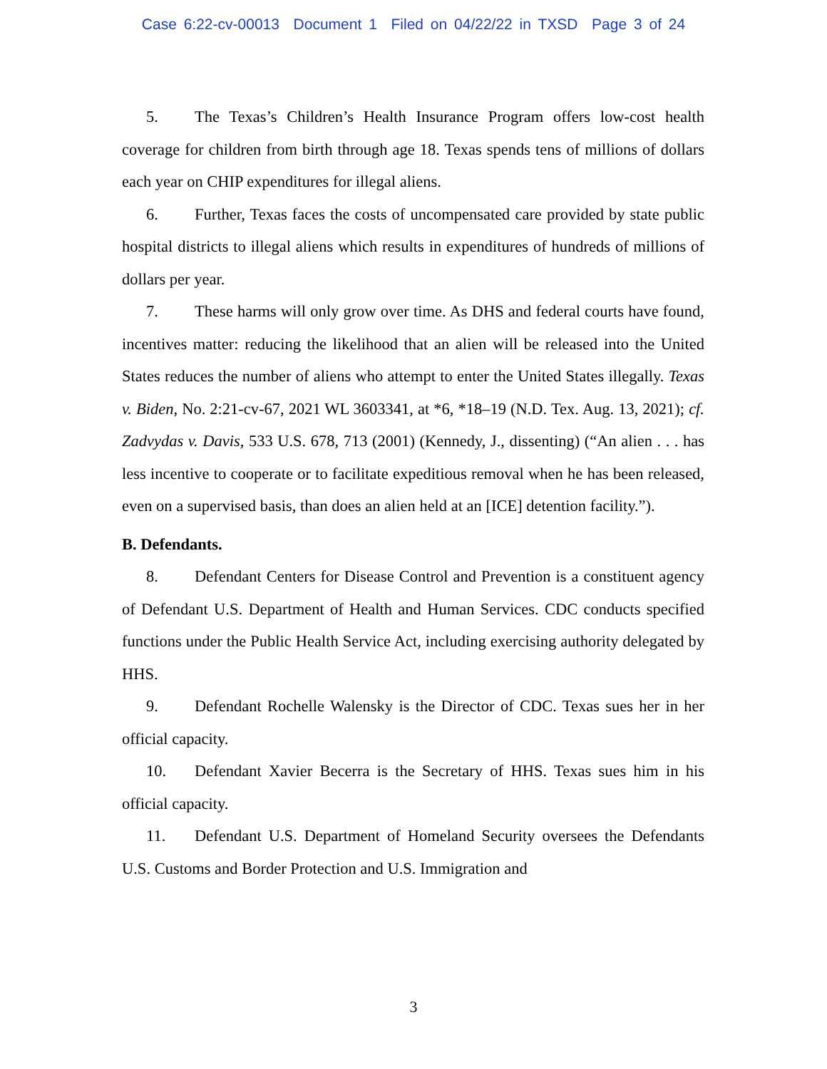Case 6:22-cv-00013 Document 1 Filed on 04/22/22 in TXSD Page 3 of 24
5. The Texas’s Children’s Health Insurance Program offers low-cost health coverage for children from birth through age 18. Texas spends tens of millions of dollars each year on CHIP expenditures for illegal aliens.
6. Further, Texas faces the costs of uncompensated care provided by state public hospital districts to illegal aliens which results in expenditures of hundreds of millions of dollars per year.
7. These harms will only grow over time. As DHS and federal courts have found, incentives matter: reducing the likelihood that an alien will be released into the United States reduces the number of aliens who attempt to enter the United States illegally. Texas v. Biden, No. 2:21-cv-67, 2021 WL 3603341, at *6, *18–19 (N.D. Tex. Aug. 13, 2021); cf. Zadvydas v. Davis, 533 U.S. 678, 713 (2001) (Kennedy, J., dissenting) (“An alien . . . has less incentive to cooperate or to facilitate expeditious removal when he has been released, even on a supervised basis, than does an alien held at an [ICE] detention facility.”).
B. Defendants.
8. Defendant Centers for Disease Control and Prevention is a constituent agency of Defendant U.S. Department of Health and Human Services. CDC conducts specified functions under the Public Health Service Act, including exercising authority delegated by HHS.
9. Defendant Rochelle Walensky is the Director of CDC. Texas sues her in her official capacity.
10. Defendant Xavier Becerra is the Secretary of HHS. Texas sues him in his official capacity.
11. Defendant U.S. Department of Homeland Security oversees the Defendants U.S. Customs and Border Protection and U.S. Immigration and
3